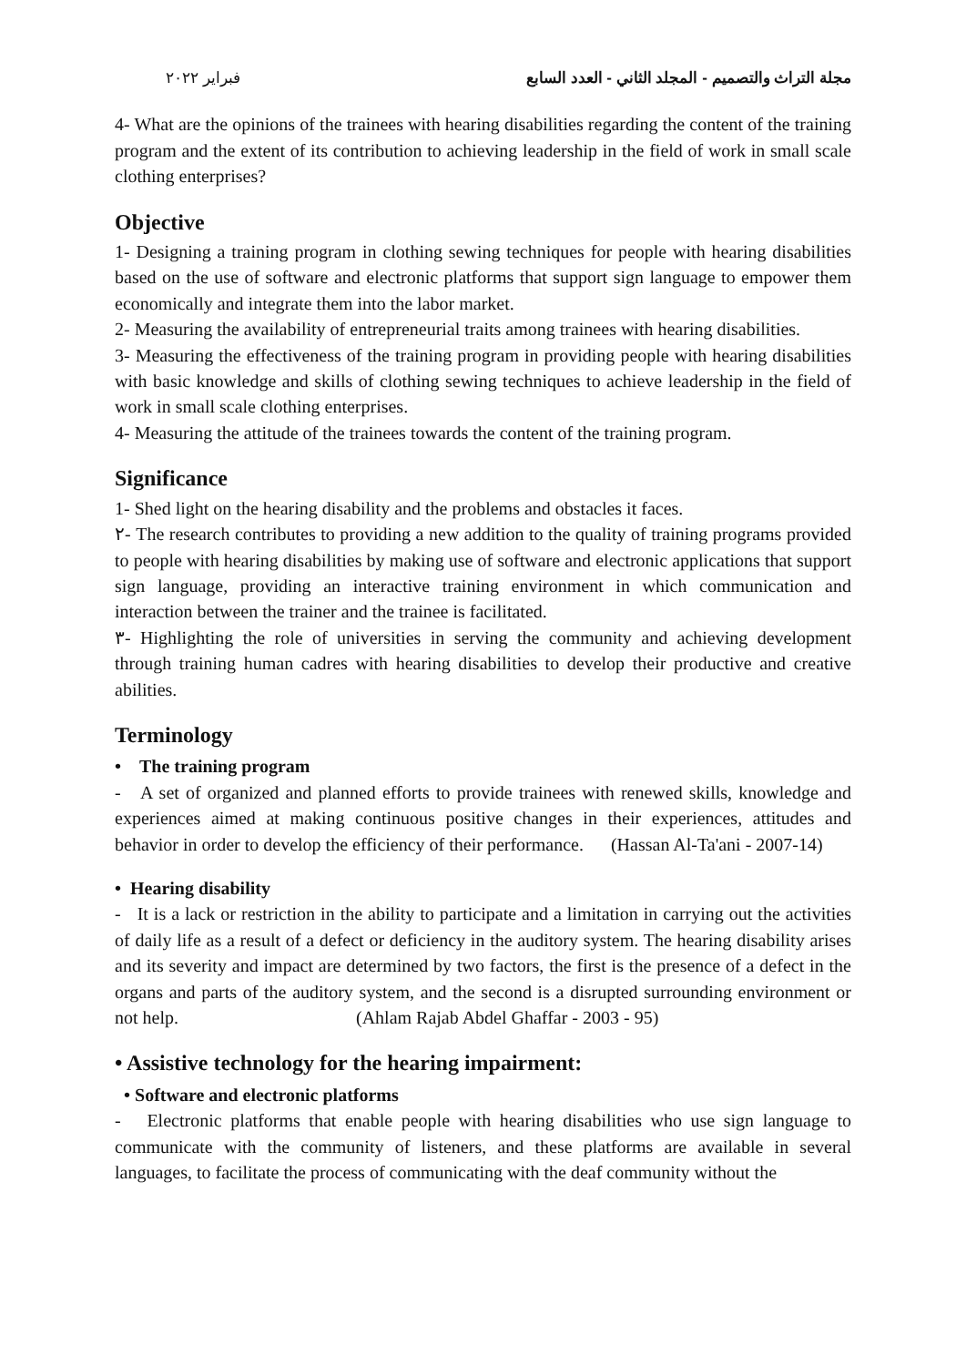مجلة التراث والتصميم - المجلد الثاني - العدد السابع فبراير ٢٠٢٢
4- What are the opinions of the trainees with hearing disabilities regarding the content of the training program and the extent of its contribution to achieving leadership in the field of work in small scale clothing enterprises?
Objective
1- Designing a training program in clothing sewing techniques for people with hearing disabilities based on the use of software and electronic platforms that support sign language to empower them economically and integrate them into the labor market.
2- Measuring the availability of entrepreneurial traits among trainees with hearing disabilities.
3- Measuring the effectiveness of the training program in providing people with hearing disabilities with basic knowledge and skills of clothing sewing techniques to achieve leadership in the field of work in small scale clothing enterprises.
4- Measuring the attitude of the trainees towards the content of the training program.
Significance
1- Shed light on the hearing disability and the problems and obstacles it faces.
٢- The research contributes to providing a new addition to the quality of training programs provided to people with hearing disabilities by making use of software and electronic applications that support sign language, providing an interactive training environment in which communication and interaction between the trainer and the trainee is facilitated.
٣- Highlighting the role of universities in serving the community and achieving development through training human cadres with hearing disabilities to develop their productive and creative abilities.
Terminology
• The training program
- A set of organized and planned efforts to provide trainees with renewed skills, knowledge and experiences aimed at making continuous positive changes in their experiences, attitudes and behavior in order to develop the efficiency of their performance. (Hassan Al-Ta'ani - 2007-14)
• Hearing disability
- It is a lack or restriction in the ability to participate and a limitation in carrying out the activities of daily life as a result of a defect or deficiency in the auditory system. The hearing disability arises and its severity and impact are determined by two factors, the first is the presence of a defect in the organs and parts of the auditory system, and the second is a disrupted surrounding environment or not help. (Ahlam Rajab Abdel Ghaffar - 2003 - 95)
• Assistive technology for the hearing impairment:
• Software and electronic platforms
- Electronic platforms that enable people with hearing disabilities who use sign language to communicate with the community of listeners, and these platforms are available in several languages, to facilitate the process of communicating with the deaf community without the